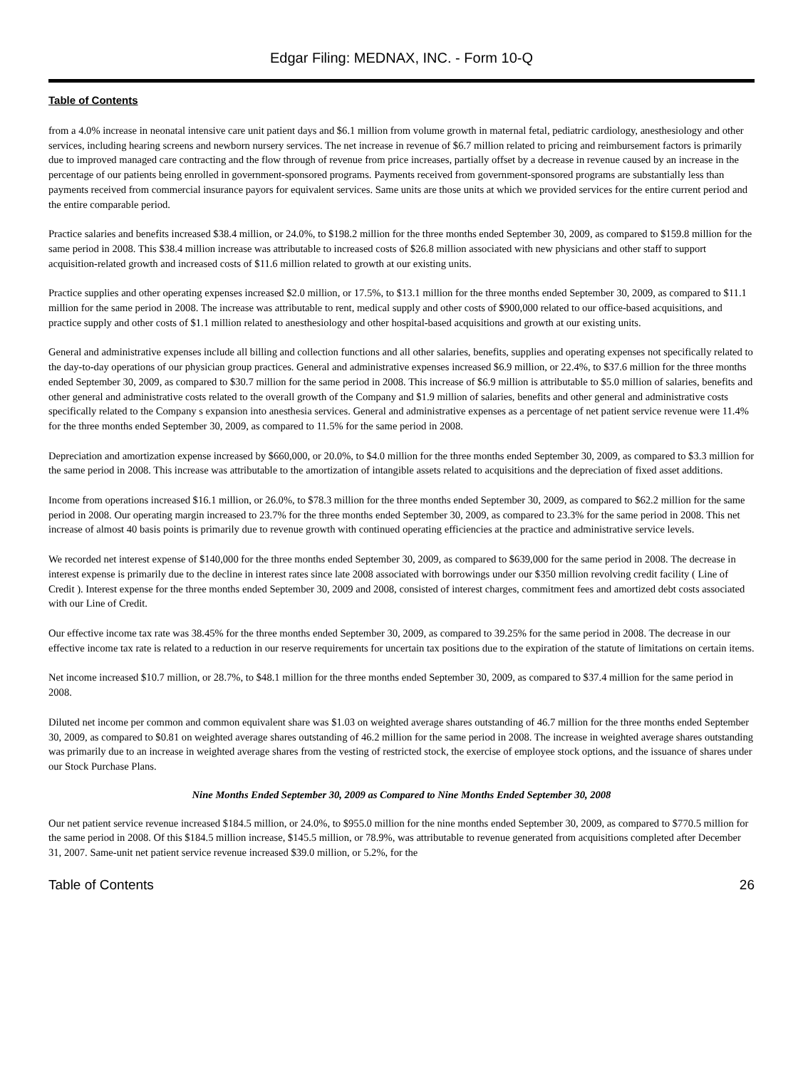Edgar Filing: MEDNAX, INC. - Form 10-Q
Table of Contents
from a 4.0% increase in neonatal intensive care unit patient days and $6.1 million from volume growth in maternal fetal, pediatric cardiology, anesthesiology and other services, including hearing screens and newborn nursery services. The net increase in revenue of $6.7 million related to pricing and reimbursement factors is primarily due to improved managed care contracting and the flow through of revenue from price increases, partially offset by a decrease in revenue caused by an increase in the percentage of our patients being enrolled in government-sponsored programs. Payments received from government-sponsored programs are substantially less than payments received from commercial insurance payors for equivalent services. Same units are those units at which we provided services for the entire current period and the entire comparable period.
Practice salaries and benefits increased $38.4 million, or 24.0%, to $198.2 million for the three months ended September 30, 2009, as compared to $159.8 million for the same period in 2008. This $38.4 million increase was attributable to increased costs of $26.8 million associated with new physicians and other staff to support acquisition-related growth and increased costs of $11.6 million related to growth at our existing units.
Practice supplies and other operating expenses increased $2.0 million, or 17.5%, to $13.1 million for the three months ended September 30, 2009, as compared to $11.1 million for the same period in 2008. The increase was attributable to rent, medical supply and other costs of $900,000 related to our office-based acquisitions, and practice supply and other costs of $1.1 million related to anesthesiology and other hospital-based acquisitions and growth at our existing units.
General and administrative expenses include all billing and collection functions and all other salaries, benefits, supplies and operating expenses not specifically related to the day-to-day operations of our physician group practices. General and administrative expenses increased $6.9 million, or 22.4%, to $37.6 million for the three months ended September 30, 2009, as compared to $30.7 million for the same period in 2008. This increase of $6.9 million is attributable to $5.0 million of salaries, benefits and other general and administrative costs related to the overall growth of the Company and $1.9 million of salaries, benefits and other general and administrative costs specifically related to the Company s expansion into anesthesia services. General and administrative expenses as a percentage of net patient service revenue were 11.4% for the three months ended September 30, 2009, as compared to 11.5% for the same period in 2008.
Depreciation and amortization expense increased by $660,000, or 20.0%, to $4.0 million for the three months ended September 30, 2009, as compared to $3.3 million for the same period in 2008. This increase was attributable to the amortization of intangible assets related to acquisitions and the depreciation of fixed asset additions.
Income from operations increased $16.1 million, or 26.0%, to $78.3 million for the three months ended September 30, 2009, as compared to $62.2 million for the same period in 2008. Our operating margin increased to 23.7% for the three months ended September 30, 2009, as compared to 23.3% for the same period in 2008. This net increase of almost 40 basis points is primarily due to revenue growth with continued operating efficiencies at the practice and administrative service levels.
We recorded net interest expense of $140,000 for the three months ended September 30, 2009, as compared to $639,000 for the same period in 2008. The decrease in interest expense is primarily due to the decline in interest rates since late 2008 associated with borrowings under our $350 million revolving credit facility ( Line of Credit ). Interest expense for the three months ended September 30, 2009 and 2008, consisted of interest charges, commitment fees and amortized debt costs associated with our Line of Credit.
Our effective income tax rate was 38.45% for the three months ended September 30, 2009, as compared to 39.25% for the same period in 2008. The decrease in our effective income tax rate is related to a reduction in our reserve requirements for uncertain tax positions due to the expiration of the statute of limitations on certain items.
Net income increased $10.7 million, or 28.7%, to $48.1 million for the three months ended September 30, 2009, as compared to $37.4 million for the same period in 2008.
Diluted net income per common and common equivalent share was $1.03 on weighted average shares outstanding of 46.7 million for the three months ended September 30, 2009, as compared to $0.81 on weighted average shares outstanding of 46.2 million for the same period in 2008. The increase in weighted average shares outstanding was primarily due to an increase in weighted average shares from the vesting of restricted stock, the exercise of employee stock options, and the issuance of shares under our Stock Purchase Plans.
Nine Months Ended September 30, 2009 as Compared to Nine Months Ended September 30, 2008
Our net patient service revenue increased $184.5 million, or 24.0%, to $955.0 million for the nine months ended September 30, 2009, as compared to $770.5 million for the same period in 2008. Of this $184.5 million increase, $145.5 million, or 78.9%, was attributable to revenue generated from acquisitions completed after December 31, 2007. Same-unit net patient service revenue increased $39.0 million, or 5.2%, for the
Table of Contents 26